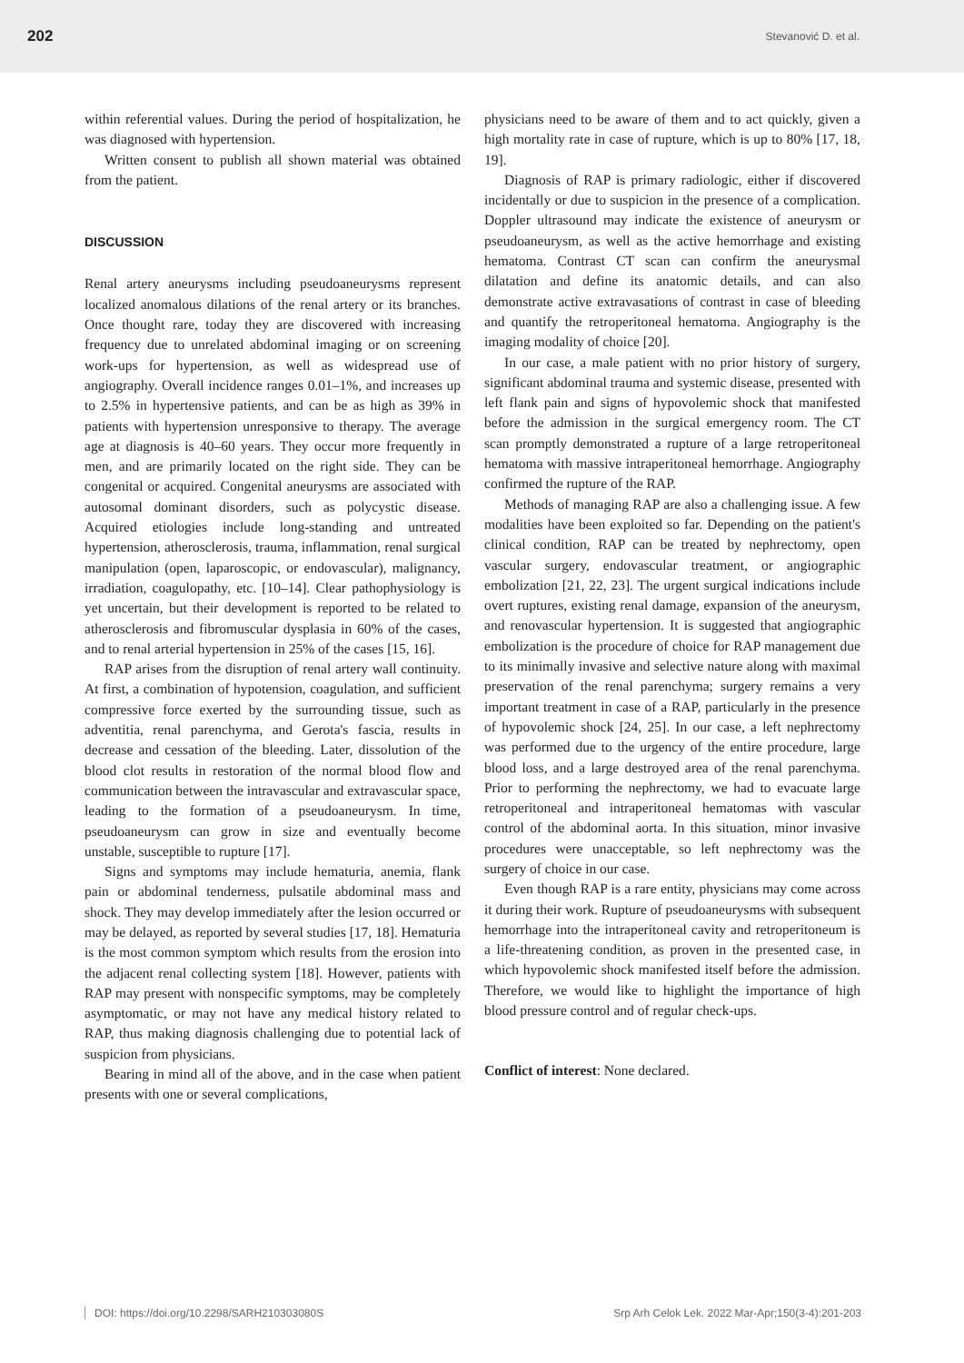202 Stevanović D. et al.
within referential values. During the period of hospitalization, he was diagnosed with hypertension.
Written consent to publish all shown material was obtained from the patient.
DISCUSSION
Renal artery aneurysms including pseudoaneurysms represent localized anomalous dilations of the renal artery or its branches. Once thought rare, today they are discovered with increasing frequency due to unrelated abdominal imaging or on screening work-ups for hypertension, as well as widespread use of angiography. Overall incidence ranges 0.01–1%, and increases up to 2.5% in hypertensive patients, and can be as high as 39% in patients with hypertension unresponsive to therapy. The average age at diagnosis is 40–60 years. They occur more frequently in men, and are primarily located on the right side. They can be congenital or acquired. Congenital aneurysms are associated with autosomal dominant disorders, such as polycystic disease. Acquired etiologies include long-standing and untreated hypertension, atherosclerosis, trauma, inflammation, renal surgical manipulation (open, laparoscopic, or endovascular), malignancy, irradiation, coagulopathy, etc. [10–14]. Clear pathophysiology is yet uncertain, but their development is reported to be related to atherosclerosis and fibromuscular dysplasia in 60% of the cases, and to renal arterial hypertension in 25% of the cases [15, 16].
RAP arises from the disruption of renal artery wall continuity. At first, a combination of hypotension, coagulation, and sufficient compressive force exerted by the surrounding tissue, such as adventitia, renal parenchyma, and Gerota's fascia, results in decrease and cessation of the bleeding. Later, dissolution of the blood clot results in restoration of the normal blood flow and communication between the intravascular and extravascular space, leading to the formation of a pseudoaneurysm. In time, pseudoaneurysm can grow in size and eventually become unstable, susceptible to rupture [17].
Signs and symptoms may include hematuria, anemia, flank pain or abdominal tenderness, pulsatile abdominal mass and shock. They may develop immediately after the lesion occurred or may be delayed, as reported by several studies [17, 18]. Hematuria is the most common symptom which results from the erosion into the adjacent renal collecting system [18]. However, patients with RAP may present with nonspecific symptoms, may be completely asymptomatic, or may not have any medical history related to RAP, thus making diagnosis challenging due to potential lack of suspicion from physicians.
Bearing in mind all of the above, and in the case when patient presents with one or several complications,
physicians need to be aware of them and to act quickly, given a high mortality rate in case of rupture, which is up to 80% [17, 18, 19].
Diagnosis of RAP is primary radiologic, either if discovered incidentally or due to suspicion in the presence of a complication. Doppler ultrasound may indicate the existence of aneurysm or pseudoaneurysm, as well as the active hemorrhage and existing hematoma. Contrast CT scan can confirm the aneurysmal dilatation and define its anatomic details, and can also demonstrate active extravasations of contrast in case of bleeding and quantify the retroperitoneal hematoma. Angiography is the imaging modality of choice [20].
In our case, a male patient with no prior history of surgery, significant abdominal trauma and systemic disease, presented with left flank pain and signs of hypovolemic shock that manifested before the admission in the surgical emergency room. The CT scan promptly demonstrated a rupture of a large retroperitoneal hematoma with massive intraperitoneal hemorrhage. Angiography confirmed the rupture of the RAP.
Methods of managing RAP are also a challenging issue. A few modalities have been exploited so far. Depending on the patient's clinical condition, RAP can be treated by nephrectomy, open vascular surgery, endovascular treatment, or angiographic embolization [21, 22, 23]. The urgent surgical indications include overt ruptures, existing renal damage, expansion of the aneurysm, and renovascular hypertension. It is suggested that angiographic embolization is the procedure of choice for RAP management due to its minimally invasive and selective nature along with maximal preservation of the renal parenchyma; surgery remains a very important treatment in case of a RAP, particularly in the presence of hypovolemic shock [24, 25]. In our case, a left nephrectomy was performed due to the urgency of the entire procedure, large blood loss, and a large destroyed area of the renal parenchyma. Prior to performing the nephrectomy, we had to evacuate large retroperitoneal and intraperitoneal hematomas with vascular control of the abdominal aorta. In this situation, minor invasive procedures were unacceptable, so left nephrectomy was the surgery of choice in our case.
Even though RAP is a rare entity, physicians may come across it during their work. Rupture of pseudoaneurysms with subsequent hemorrhage into the intraperitoneal cavity and retroperitoneum is a life-threatening condition, as proven in the presented case, in which hypovolemic shock manifested itself before the admission. Therefore, we would like to highlight the importance of high blood pressure control and of regular check-ups.
Conflict of interest: None declared.
DOI: https://doi.org/10.2298/SARH210303080S Srp Arh Celok Lek. 2022 Mar-Apr;150(3-4):201-203